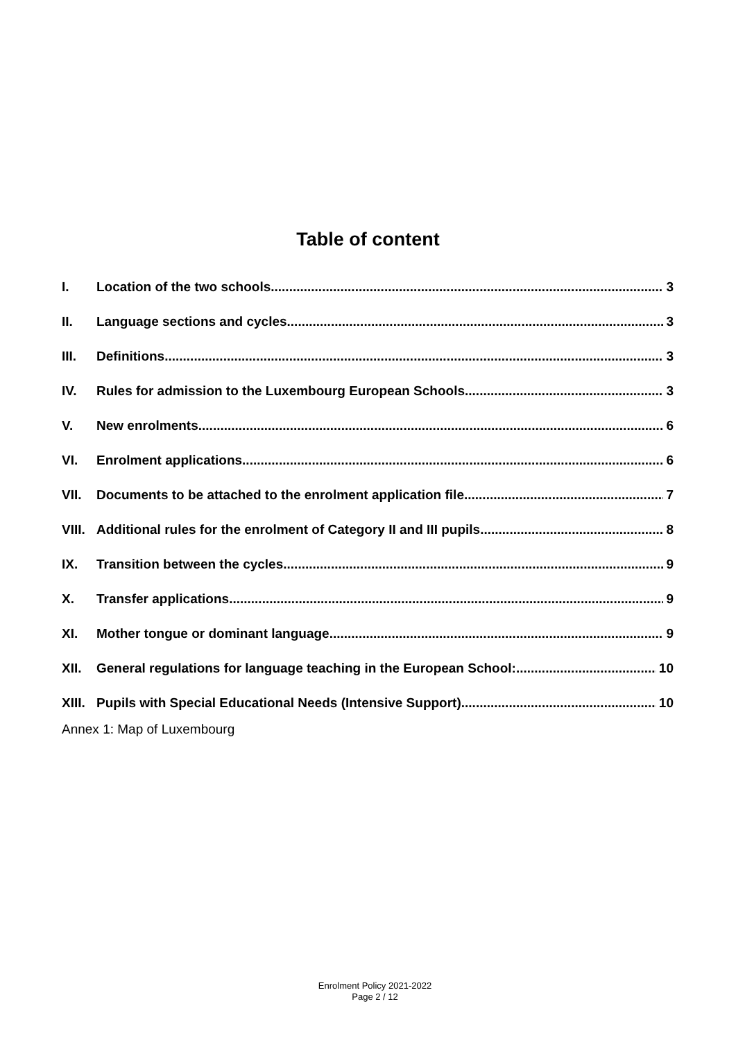Table of content
I. Location of the two schools 3
II. Language sections and cycles 3
III. Definitions 3
IV. Rules for admission to the Luxembourg European Schools 3
V. New enrolments 6
VI. Enrolment applications 6
VII. Documents to be attached to the enrolment application file 7
VIII. Additional rules for the enrolment of Category II and III pupils 8
IX. Transition between the cycles 9
X. Transfer applications 9
XI. Mother tongue or dominant language 9
XII. General regulations for language teaching in the European School: 10
XIII. Pupils with Special Educational Needs (Intensive Support) 10
Annex 1: Map of Luxembourg
Enrolment Policy 2021-2022
Page 2 / 12